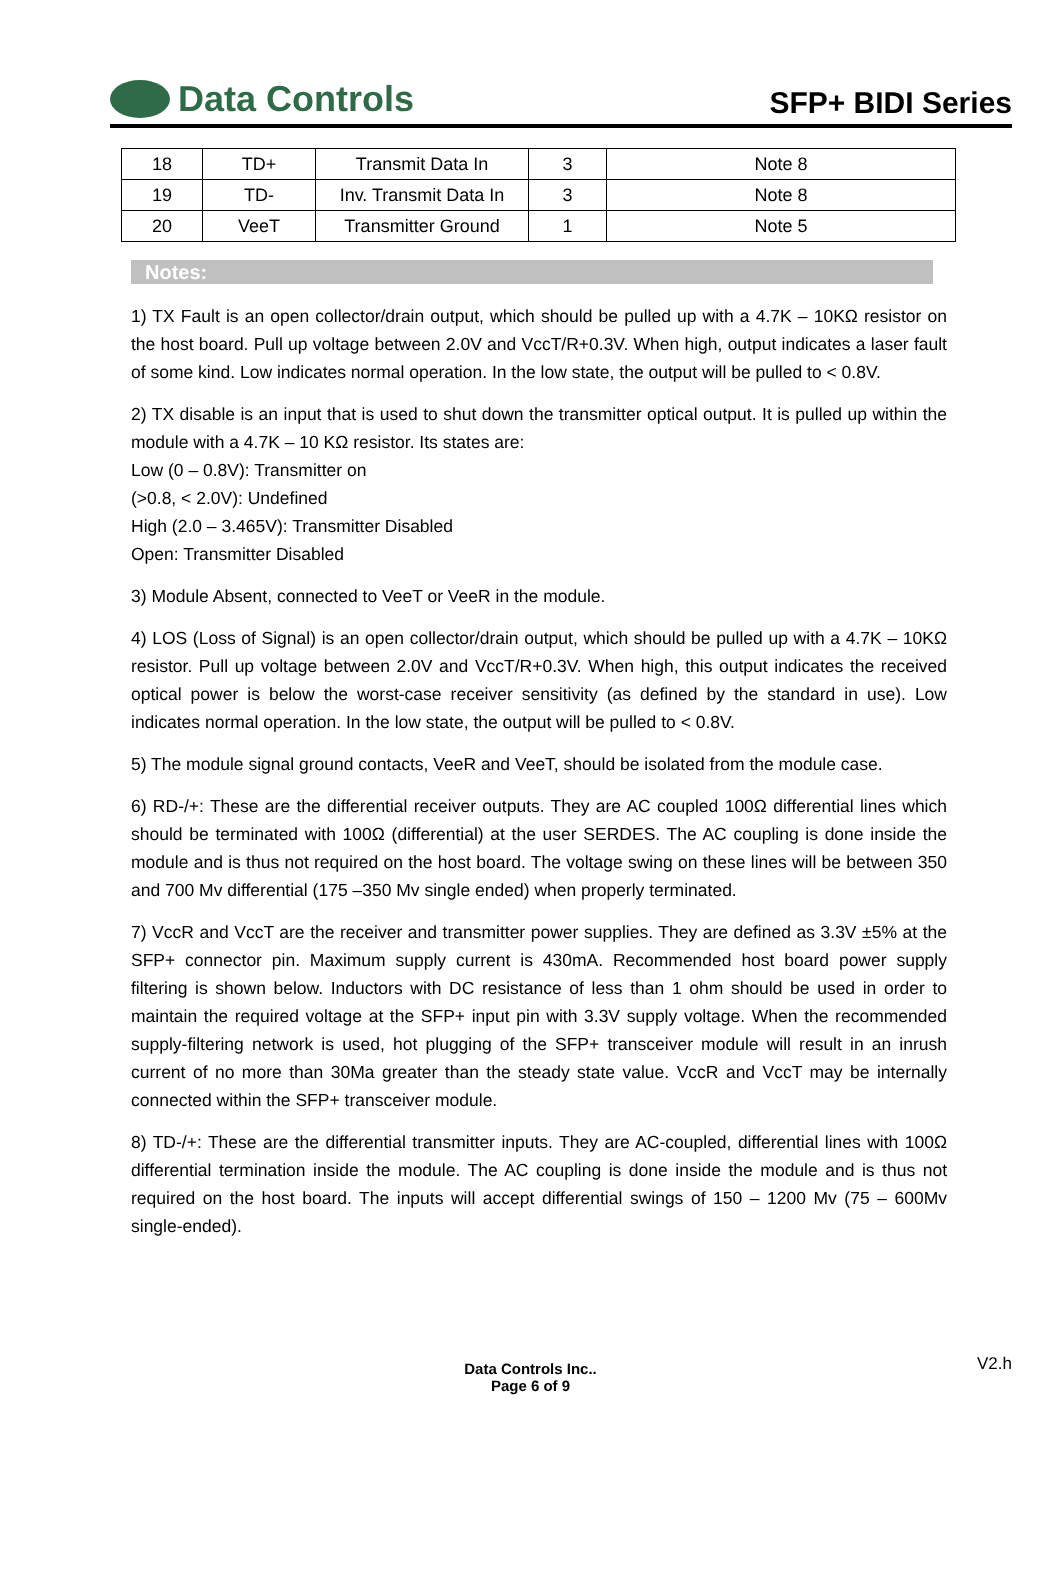Data Controls
SFP+ BIDI Series
| 18 | TD+ | Transmit Data In | 3 | Note 8 |
| 19 | TD- | Inv. Transmit Data In | 3 | Note 8 |
| 20 | VeeT | Transmitter Ground | 1 | Note 5 |
Notes:
1) TX Fault is an open collector/drain output, which should be pulled up with a 4.7K – 10KΩ resistor on the host board. Pull up voltage between 2.0V and VccT/R+0.3V. When high, output indicates a laser fault of some kind. Low indicates normal operation. In the low state, the output will be pulled to < 0.8V.
2) TX disable is an input that is used to shut down the transmitter optical output. It is pulled up within the module with a 4.7K – 10 KΩ resistor. Its states are:
Low (0 – 0.8V): Transmitter on
(>0.8, < 2.0V): Undefined
High (2.0 – 3.465V): Transmitter Disabled
Open: Transmitter Disabled
3) Module Absent, connected to VeeT or VeeR in the module.
4) LOS (Loss of Signal) is an open collector/drain output, which should be pulled up with a 4.7K – 10KΩ resistor. Pull up voltage between 2.0V and VccT/R+0.3V. When high, this output indicates the received optical power is below the worst-case receiver sensitivity (as defined by the standard in use). Low indicates normal operation. In the low state, the output will be pulled to < 0.8V.
5) The module signal ground contacts, VeeR and VeeT, should be isolated from the module case.
6) RD-/+: These are the differential receiver outputs. They are AC coupled 100Ω differential lines which should be terminated with 100Ω (differential) at the user SERDES. The AC coupling is done inside the module and is thus not required on the host board. The voltage swing on these lines will be between 350 and 700 Mv differential (175 –350 Mv single ended) when properly terminated.
7) VccR and VccT are the receiver and transmitter power supplies. They are defined as 3.3V ±5% at the SFP+ connector pin. Maximum supply current is 430mA. Recommended host board power supply filtering is shown below. Inductors with DC resistance of less than 1 ohm should be used in order to maintain the required voltage at the SFP+ input pin with 3.3V supply voltage. When the recommended supply-filtering network is used, hot plugging of the SFP+ transceiver module will result in an inrush current of no more than 30Ma greater than the steady state value. VccR and VccT may be internally connected within the SFP+ transceiver module.
8) TD-/+: These are the differential transmitter inputs. They are AC-coupled, differential lines with 100Ω differential termination inside the module. The AC coupling is done inside the module and is thus not required on the host board. The inputs will accept differential swings of 150 – 1200 Mv (75 – 600Mv single-ended).
Data Controls Inc..
Page 6 of 9
V2.h